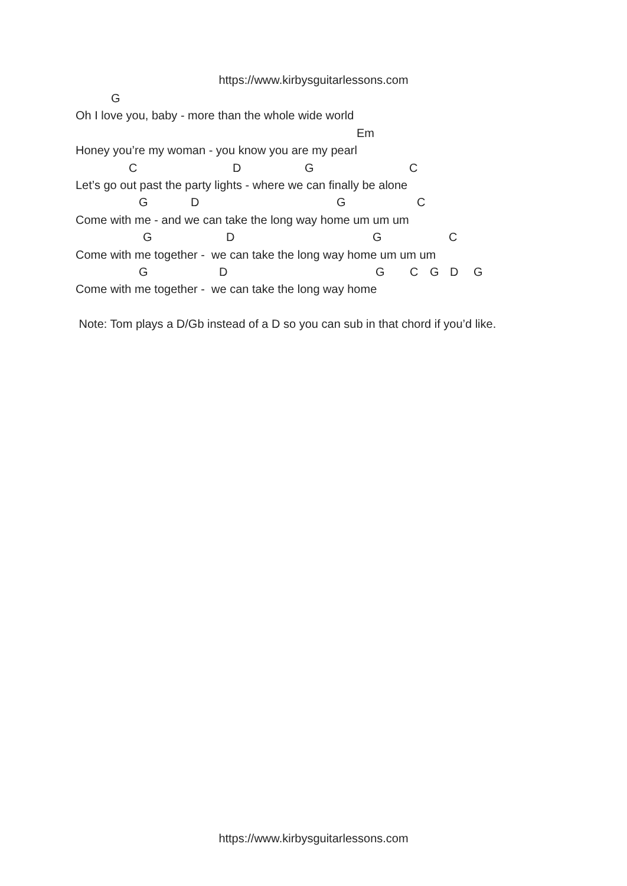https://www.kirbysguitarlessons.com
G
Oh I love you, baby - more than the whole wide world
Em
Honey you’re my woman - you know you are my pearl
C D G C
Let’s go out past the party lights - where we can finally be alone
G D G C
Come with me - and we can take the long way home um um um
G D G C
Come with me together - we can take the long way home um um um
G D G C G D G
Come with me together - we can take the long way home
Note: Tom plays a D/Gb instead of a D so you can sub in that chord if you’d like.
https://www.kirbysguitarlessons.com